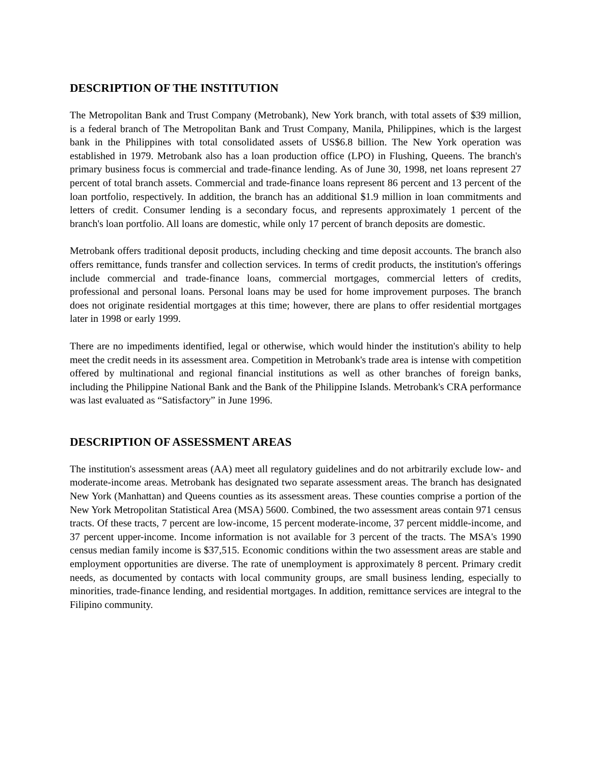DESCRIPTION OF THE INSTITUTION
The Metropolitan Bank and Trust Company (Metrobank), New York branch, with total assets of $39 million, is a federal branch of The Metropolitan Bank and Trust Company, Manila, Philippines, which is the largest bank in the Philippines with total consolidated assets of US$6.8 billion. The New York operation was established in 1979. Metrobank also has a loan production office (LPO) in Flushing, Queens. The branch's primary business focus is commercial and trade-finance lending. As of June 30, 1998, net loans represent 27 percent of total branch assets. Commercial and trade-finance loans represent 86 percent and 13 percent of the loan portfolio, respectively. In addition, the branch has an additional $1.9 million in loan commitments and letters of credit. Consumer lending is a secondary focus, and represents approximately 1 percent of the branch's loan portfolio. All loans are domestic, while only 17 percent of branch deposits are domestic.
Metrobank offers traditional deposit products, including checking and time deposit accounts. The branch also offers remittance, funds transfer and collection services. In terms of credit products, the institution's offerings include commercial and trade-finance loans, commercial mortgages, commercial letters of credits, professional and personal loans. Personal loans may be used for home improvement purposes. The branch does not originate residential mortgages at this time; however, there are plans to offer residential mortgages later in 1998 or early 1999.
There are no impediments identified, legal or otherwise, which would hinder the institution's ability to help meet the credit needs in its assessment area. Competition in Metrobank's trade area is intense with competition offered by multinational and regional financial institutions as well as other branches of foreign banks, including the Philippine National Bank and the Bank of the Philippine Islands. Metrobank's CRA performance was last evaluated as “Satisfactory” in June 1996.
DESCRIPTION OF ASSESSMENT AREAS
The institution's assessment areas (AA) meet all regulatory guidelines and do not arbitrarily exclude low- and moderate-income areas. Metrobank has designated two separate assessment areas. The branch has designated New York (Manhattan) and Queens counties as its assessment areas. These counties comprise a portion of the New York Metropolitan Statistical Area (MSA) 5600. Combined, the two assessment areas contain 971 census tracts. Of these tracts, 7 percent are low-income, 15 percent moderate-income, 37 percent middle-income, and 37 percent upper-income. Income information is not available for 3 percent of the tracts. The MSA's 1990 census median family income is $37,515. Economic conditions within the two assessment areas are stable and employment opportunities are diverse. The rate of unemployment is approximately 8 percent. Primary credit needs, as documented by contacts with local community groups, are small business lending, especially to minorities, trade-finance lending, and residential mortgages. In addition, remittance services are integral to the Filipino community.